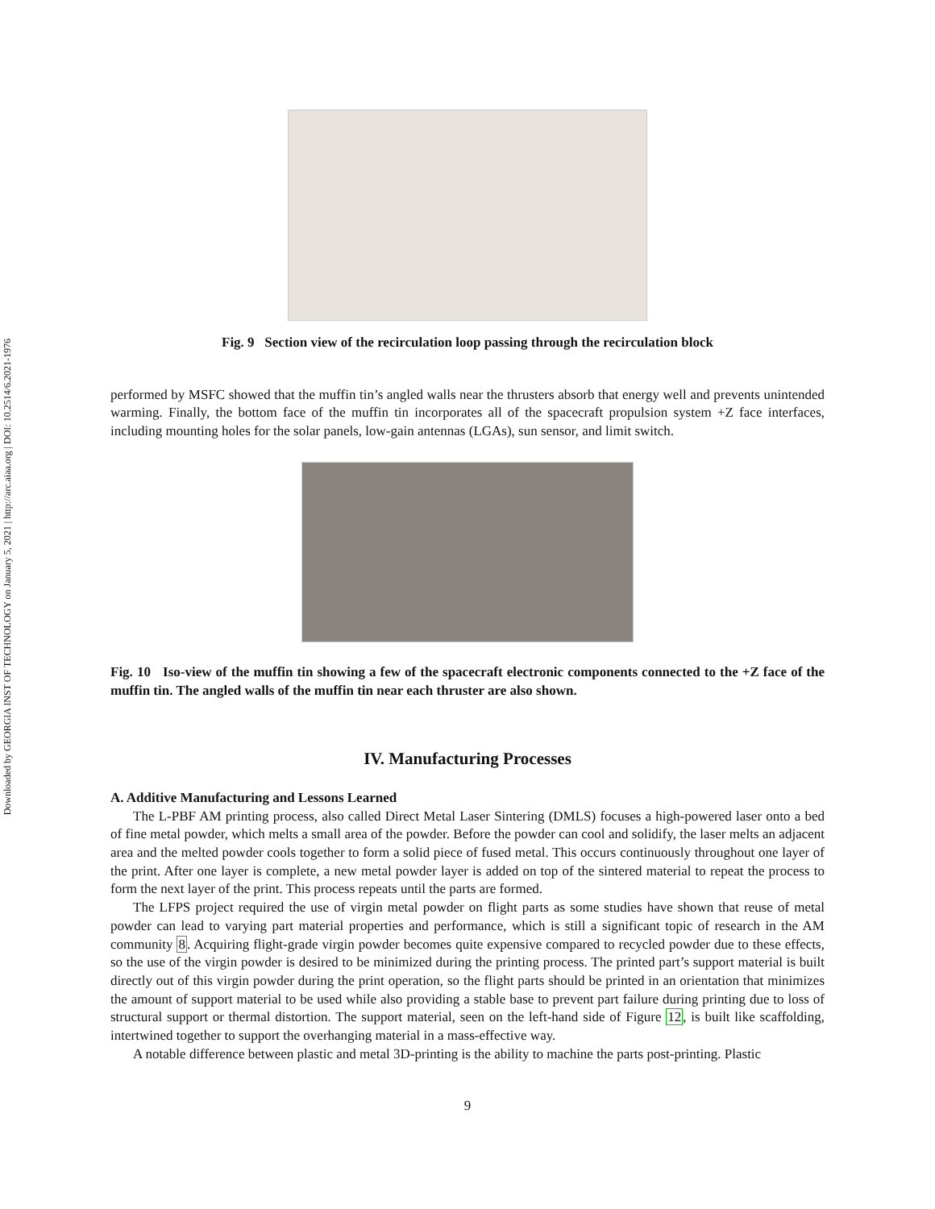Downloaded by GEORGIA INST OF TECHNOLOGY on January 5, 2021 | http://arc.aiaa.org | DOI: 10.2514/6.2021-1976
Fig. 9 Section view of the recirculation loop passing through the recirculation block
performed by MSFC showed that the muffin tin’s angled walls near the thrusters absorb that energy well and prevents unintended warming. Finally, the bottom face of the muffin tin incorporates all of the spacecraft propulsion system +Z face interfaces, including mounting holes for the solar panels, low-gain antennas (LGAs), sun sensor, and limit switch.
Fig. 10 Iso-view of the muffin tin showing a few of the spacecraft electronic components connected to the +Z face of the muffin tin. The angled walls of the muffin tin near each thruster are also shown.
IV. Manufacturing Processes
A. Additive Manufacturing and Lessons Learned
The L-PBF AM printing process, also called Direct Metal Laser Sintering (DMLS) focuses a high-powered laser onto a bed of fine metal powder, which melts a small area of the powder. Before the powder can cool and solidify, the laser melts an adjacent area and the melted powder cools together to form a solid piece of fused metal. This occurs continuously throughout one layer of the print. After one layer is complete, a new metal powder layer is added on top of the sintered material to repeat the process to form the next layer of the print. This process repeats until the parts are formed.
The LFPS project required the use of virgin metal powder on flight parts as some studies have shown that reuse of metal powder can lead to varying part material properties and performance, which is still a significant topic of research in the AM community 8. Acquiring flight-grade virgin powder becomes quite expensive compared to recycled powder due to these effects, so the use of the virgin powder is desired to be minimized during the printing process. The printed part’s support material is built directly out of this virgin powder during the print operation, so the flight parts should be printed in an orientation that minimizes the amount of support material to be used while also providing a stable base to prevent part failure during printing due to loss of structural support or thermal distortion. The support material, seen on the left-hand side of Figure 12, is built like scaffolding, intertwined together to support the overhanging material in a mass-effective way.
A notable difference between plastic and metal 3D-printing is the ability to machine the parts post-printing. Plastic
9